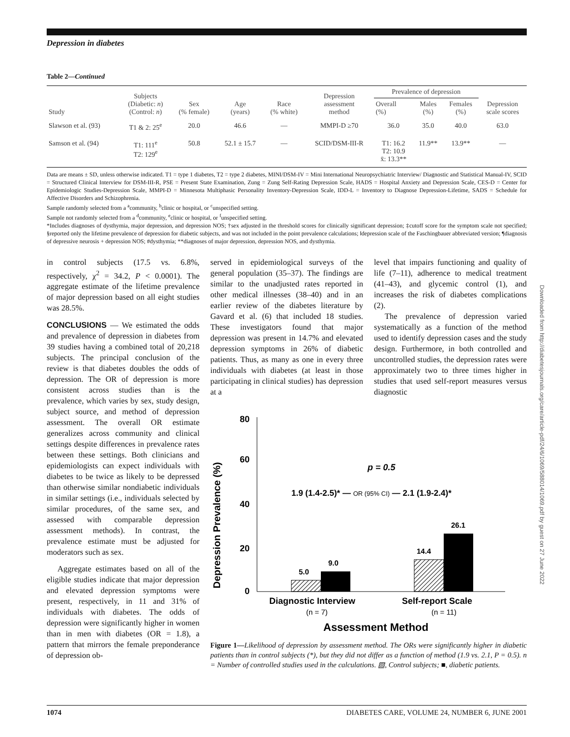Depression in diabetes
Table 2—Continued
| Study | Subjects (Diabetic: n ) (Control: n ) | Sex (% female) | Age (years) | Race (% white) | Depression assessment method | Prevalence of depression | | | Depression scale scores |
| --- | --- | --- | --- | --- | --- | --- | --- | --- | --- |
| | | | | | | Overall (%) | Males (%) | Females (%) | |
| Slawson et al. (93) | T1 & 2: 25<sup>e</sup> | 20.0 | 46.6 | — | MMPI-D ≥70 | 36.0 | 35.0 | 40.0 | 63.0 |
| Samson et al. (94) | T1: 111<sup>e</sup> T2: 129<sup>e</sup> | 50.8 | 52.1 ± 15.7 | — | SCID/DSM-III-R | T1: 16.2 T2: 10.9 x̄: 13.3** | 11.9** | 13.9** | — |
Data are means ± SD, unless otherwise indicated. T1 = type 1 diabetes, T2 = type 2 diabetes, MINI/DSM-IV = Mini International Neuropsychiatric Interview/ Diagnostic and Statistical Manual-IV, SCID = Structured Clinical Interview for DSM-III-R, PSE = Present State Examination, Zung = Zung Self-Rating Depression Scale, HADS = Hospital Anxiety and Depression Scale, CES-D = Center for Epidemiologic Studies-Depression Scale, MMPI-D = Minnesota Multiphasic Personality Inventory-Depression Scale, IDD-L = Inventory to Diagnose Depression-Lifetime, SADS = Schedule for Affective Disorders and Schizophrenia.
Sample randomly selected from a <sup>a</sup>community, <sup>b</sup>clinic or hospital, or <sup>c</sup>unspecified setting.
Sample not randomly selected from a <sup>d</sup>community, <sup>e</sup>clinic or hospital, or <sup>f</sup>unspecified setting.
*Includes diagnoses of dysthymia, major depression, and depression NOS; †sex adjusted in the threshold scores for clinically significant depression; ‡cutoff score for the symptom scale not specified; §reported only the lifetime prevalence of depression for diabetic subjects, and was not included in the point prevalence calculations; ‖depression scale of the Faschingbauer abbreviated version; ¶diagnosis of depressive neurosis + depression NOS; #dysthymia; **diagnoses of major depression, depression NOS, and dysthymia.
in control subjects (17.5 vs. 6.8%, respectively, χ<sup>2</sup> = 34.2, P < 0.0001). The aggregate estimate of the lifetime prevalence of major depression based on all eight studies was 28.5%.
CONCLUSIONS — We estimated the odds and prevalence of depression in diabetes from 39 studies having a combined total of 20,218 subjects. The principal conclusion of the review is that diabetes doubles the odds of depression. The OR of depression is more consistent across studies than is the prevalence, which varies by sex, study design, subject source, and method of depression assessment. The overall OR estimate generalizes across community and clinical settings despite differences in prevalence rates between these settings. Both clinicians and epidemiologists can expect individuals with diabetes to be twice as likely to be depressed than otherwise similar nondiabetic individuals in similar settings (i.e., individuals selected by similar procedures, of the same sex, and assessed with comparable depression assessment methods). In contrast, the prevalence estimate must be adjusted for moderators such as sex.
Aggregate estimates based on all of the eligible studies indicate that major depression and elevated depression symptoms were present, respectively, in 11 and 31% of individuals with diabetes. The odds of depression were significantly higher in women than in men with diabetes (OR = 1.8), a pattern that mirrors the female preponderance of depression ob-
served in epidemiological surveys of the general population (35–37). The findings are similar to the unadjusted rates reported in other medical illnesses (38–40) and in an earlier review of the diabetes literature by Gavard et al. (6) that included 18 studies. These investigators found that major depression was present in 14.7% and elevated depression symptoms in 26% of diabetic patients. Thus, as many as one in every three individuals with diabetes (at least in those participating in clinical studies) has depression at a
level that impairs functioning and quality of life (7–11), adherence to medical treatment (41–43), and glycemic control (1), and increases the risk of diabetes complications (2).
The prevalence of depression varied systematically as a function of the method used to identify depression cases and the study design. Furthermore, in both controlled and uncontrolled studies, the depression rates were approximately two to three times higher in studies that used self-report measures versus diagnostic
Depression Prevalence (%)
80
60
40
20
0
5.0
9.0
14.4
26.1
p = 0.5
1.9 (1.4-2.5)* — OR (95% CI) — 2.1 (1.9-2.4)*
Diagnostic Interview
Self-report Scale
(n = 7)
(n = 11)
Assessment Method
Figure 1—Likelihood of depression by assessment method. The ORs were significantly higher in diabetic patients than in control subjects (*), but they did not differ as a function of method (1.9 vs. 2.1, P = 0.5). n = Number of controlled studies used in the calculations. ▧, Control subjects; ■, diabetic patients.
Downloaded from http://diabetesjournals.org/care/article-pdf/24/6/1069/588014/1069.pdf by guest on 27 June 2022
1074 DIABETES CARE, VOLUME 24, NUMBER 6, JUNE 2001